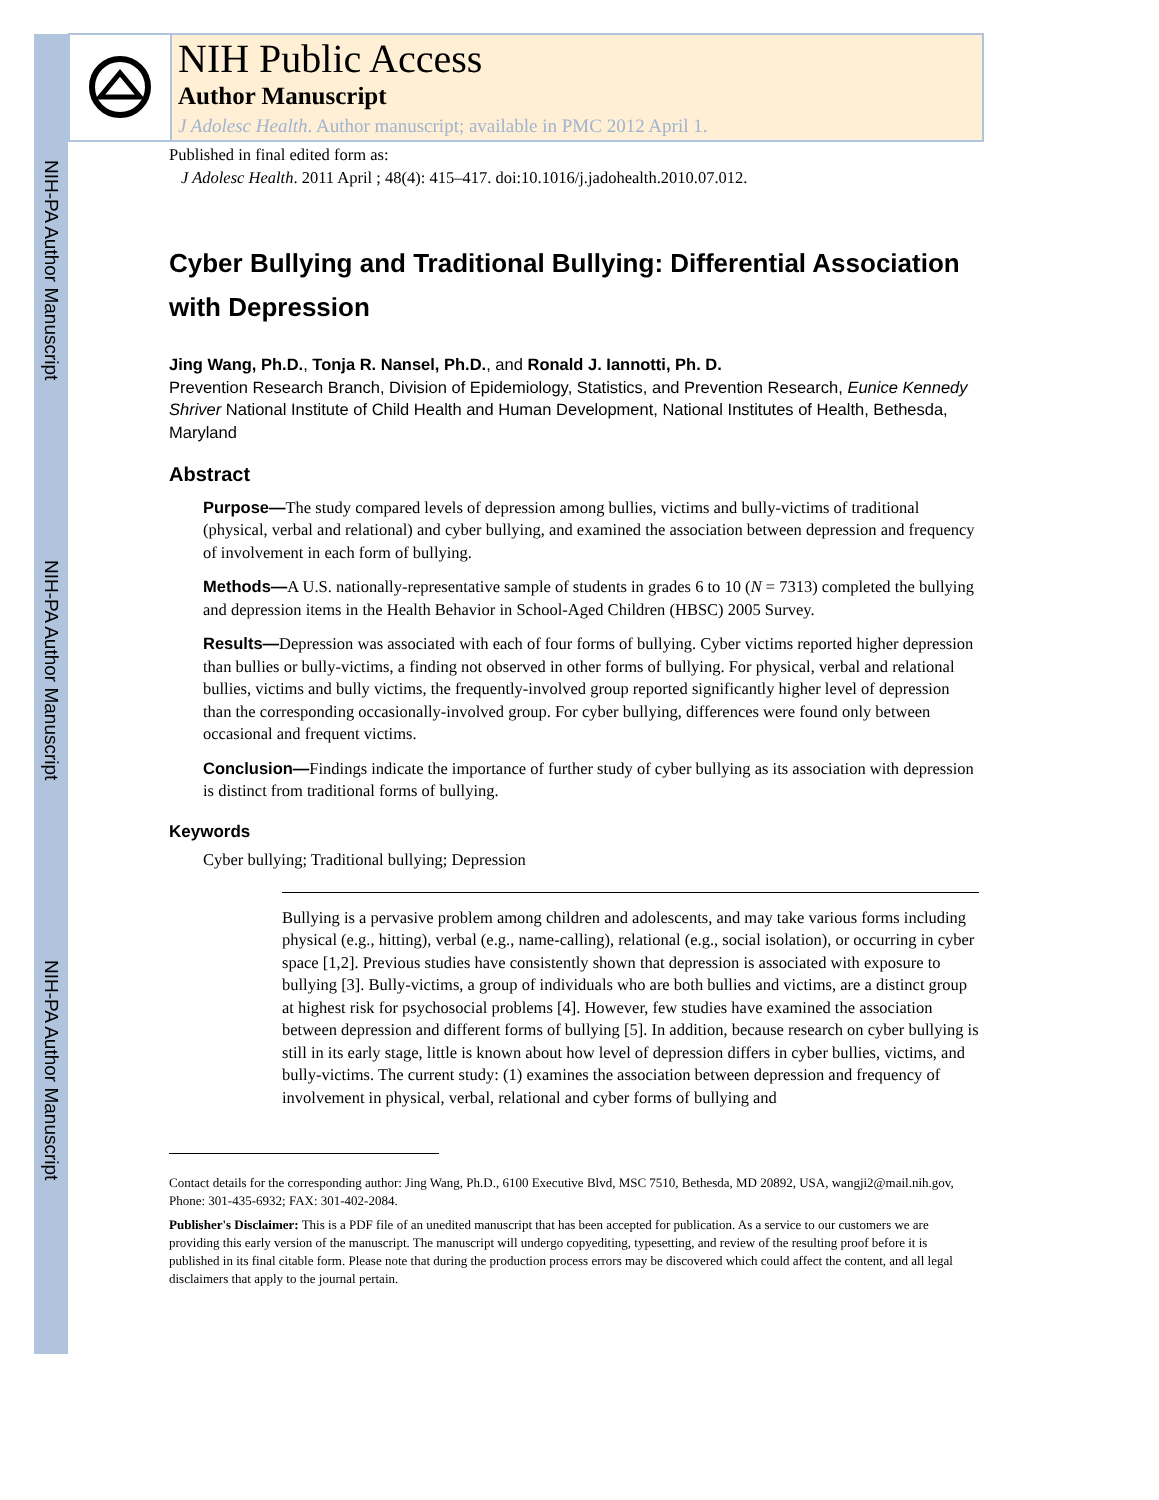NIH-PA Author Manuscript
NIH-PA Author Manuscript
NIH-PA Author Manuscript
NIH Public Access
Author Manuscript
J Adolesc Health. Author manuscript; available in PMC 2012 April 1.
Published in final edited form as:
J Adolesc Health. 2011 April ; 48(4): 415–417. doi:10.1016/j.jadohealth.2010.07.012.
Cyber Bullying and Traditional Bullying: Differential Association with Depression
Jing Wang, Ph.D., Tonja R. Nansel, Ph.D., and Ronald J. Iannotti, Ph. D.
Prevention Research Branch, Division of Epidemiology, Statistics, and Prevention Research, Eunice Kennedy Shriver National Institute of Child Health and Human Development, National Institutes of Health, Bethesda, Maryland
Abstract
Purpose—The study compared levels of depression among bullies, victims and bully-victims of traditional (physical, verbal and relational) and cyber bullying, and examined the association between depression and frequency of involvement in each form of bullying.
Methods—A U.S. nationally-representative sample of students in grades 6 to 10 (N = 7313) completed the bullying and depression items in the Health Behavior in School-Aged Children (HBSC) 2005 Survey.
Results—Depression was associated with each of four forms of bullying. Cyber victims reported higher depression than bullies or bully-victims, a finding not observed in other forms of bullying. For physical, verbal and relational bullies, victims and bully victims, the frequently-involved group reported significantly higher level of depression than the corresponding occasionally-involved group. For cyber bullying, differences were found only between occasional and frequent victims.
Conclusion—Findings indicate the importance of further study of cyber bullying as its association with depression is distinct from traditional forms of bullying.
Keywords
Cyber bullying; Traditional bullying; Depression
Bullying is a pervasive problem among children and adolescents, and may take various forms including physical (e.g., hitting), verbal (e.g., name-calling), relational (e.g., social isolation), or occurring in cyber space [1,2]. Previous studies have consistently shown that depression is associated with exposure to bullying [3]. Bully-victims, a group of individuals who are both bullies and victims, are a distinct group at highest risk for psychosocial problems [4]. However, few studies have examined the association between depression and different forms of bullying [5]. In addition, because research on cyber bullying is still in its early stage, little is known about how level of depression differs in cyber bullies, victims, and bully-victims. The current study: (1) examines the association between depression and frequency of involvement in physical, verbal, relational and cyber forms of bullying and
Contact details for the corresponding author: Jing Wang, Ph.D., 6100 Executive Blvd, MSC 7510, Bethesda, MD 20892, USA, wangji2@mail.nih.gov, Phone: 301-435-6932; FAX: 301-402-2084.
Publisher's Disclaimer: This is a PDF file of an unedited manuscript that has been accepted for publication. As a service to our customers we are providing this early version of the manuscript. The manuscript will undergo copyediting, typesetting, and review of the resulting proof before it is published in its final citable form. Please note that during the production process errors may be discovered which could affect the content, and all legal disclaimers that apply to the journal pertain.